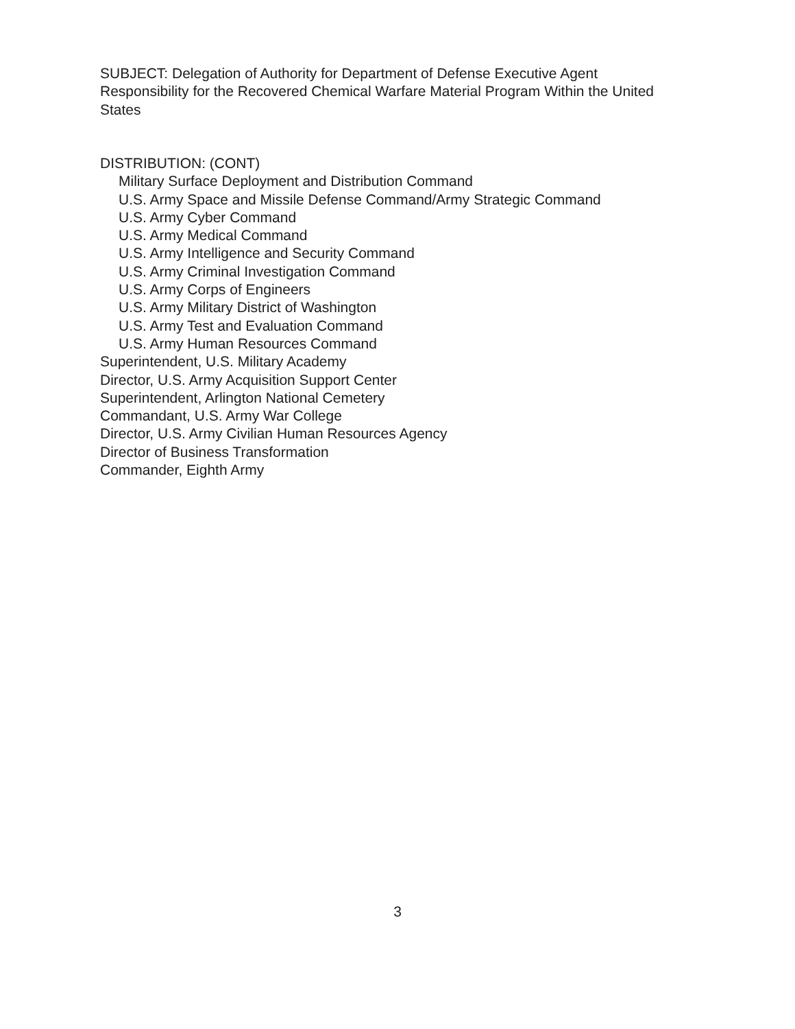SUBJECT: Delegation of Authority for Department of Defense Executive Agent Responsibility for the Recovered Chemical Warfare Material Program Within the United States
DISTRIBUTION: (CONT)
Military Surface Deployment and Distribution Command
U.S. Army Space and Missile Defense Command/Army Strategic Command
U.S. Army Cyber Command
U.S. Army Medical Command
U.S. Army Intelligence and Security Command
U.S. Army Criminal Investigation Command
U.S. Army Corps of Engineers
U.S. Army Military District of Washington
U.S. Army Test and Evaluation Command
U.S. Army Human Resources Command
Superintendent, U.S. Military Academy
Director, U.S. Army Acquisition Support Center
Superintendent, Arlington National Cemetery
Commandant, U.S. Army War College
Director, U.S. Army Civilian Human Resources Agency
Director of Business Transformation
Commander, Eighth Army
3